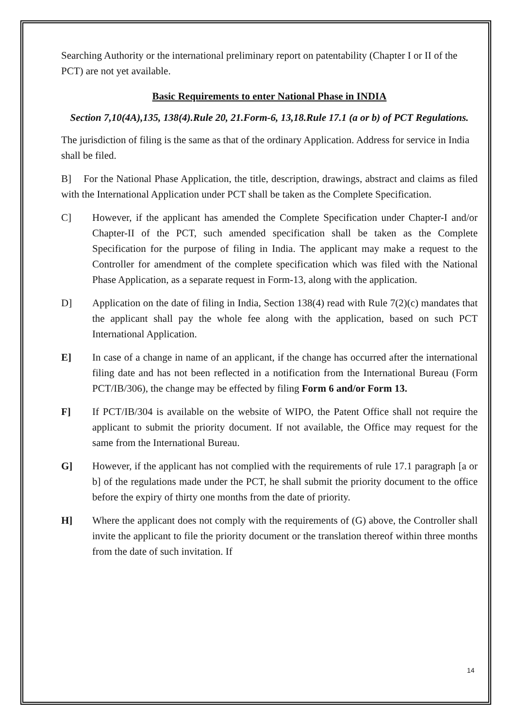Searching Authority or the international preliminary report on patentability (Chapter I or II of the PCT) are not yet available.
Basic Requirements to enter National Phase in INDIA
Section 7,10(4A),135, 138(4).Rule 20, 21.Form-6, 13,18.Rule 17.1 (a or b) of PCT Regulations.
The jurisdiction of filing is the same as that of the ordinary Application. Address for service in India shall be filed.
B] For the National Phase Application, the title, description, drawings, abstract and claims as filed with the International Application under PCT shall be taken as the Complete Specification.
C] However, if the applicant has amended the Complete Specification under Chapter-I and/or Chapter-II of the PCT, such amended specification shall be taken as the Complete Specification for the purpose of filing in India. The applicant may make a request to the Controller for amendment of the complete specification which was filed with the National Phase Application, as a separate request in Form-13, along with the application.
D] Application on the date of filing in India, Section 138(4) read with Rule 7(2)(c) mandates that the applicant shall pay the whole fee along with the application, based on such PCT International Application.
E] In case of a change in name of an applicant, if the change has occurred after the international filing date and has not been reflected in a notification from the International Bureau (Form PCT/IB/306), the change may be effected by filing Form 6 and/or Form 13.
F] If PCT/IB/304 is available on the website of WIPO, the Patent Office shall not require the applicant to submit the priority document. If not available, the Office may request for the same from the International Bureau.
G] However, if the applicant has not complied with the requirements of rule 17.1 paragraph [a or b] of the regulations made under the PCT, he shall submit the priority document to the office before the expiry of thirty one months from the date of priority.
H] Where the applicant does not comply with the requirements of (G) above, the Controller shall invite the applicant to file the priority document or the translation thereof within three months from the date of such invitation. If
14